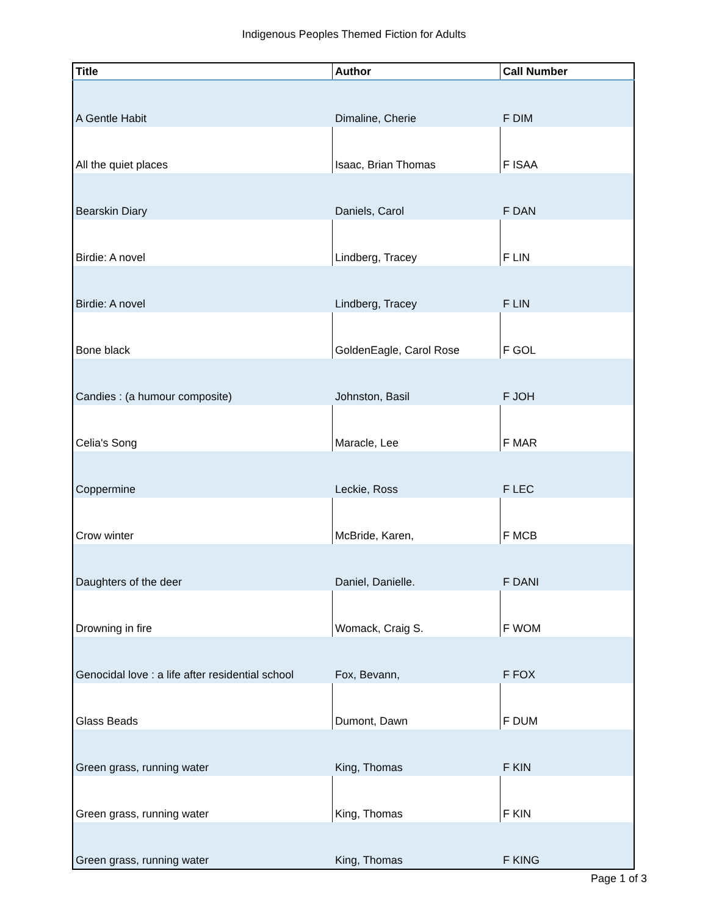Indigenous Peoples Themed Fiction for Adults
| Title | Author | Call Number |
| --- | --- | --- |
| A Gentle Habit | Dimaline, Cherie | F DIM |
| All the quiet places | Isaac, Brian Thomas | F ISAA |
| Bearskin Diary | Daniels, Carol | F DAN |
| Birdie: A novel | Lindberg, Tracey | F LIN |
| Birdie: A novel | Lindberg, Tracey | F LIN |
| Bone black | GoldenEagle, Carol Rose | F GOL |
| Candies : (a humour composite) | Johnston, Basil | F JOH |
| Celia's Song | Maracle, Lee | F MAR |
| Coppermine | Leckie, Ross | F LEC |
| Crow winter | McBride, Karen, | F MCB |
| Daughters of the deer | Daniel, Danielle. | F DANI |
| Drowning in fire | Womack, Craig S. | F WOM |
| Genocidal love : a life after residential school | Fox, Bevann, | F FOX |
| Glass Beads | Dumont, Dawn | F DUM |
| Green grass, running water | King, Thomas | F KIN |
| Green grass, running water | King, Thomas | F KIN |
| Green grass, running water | King, Thomas | F KING |
Page 1 of 3